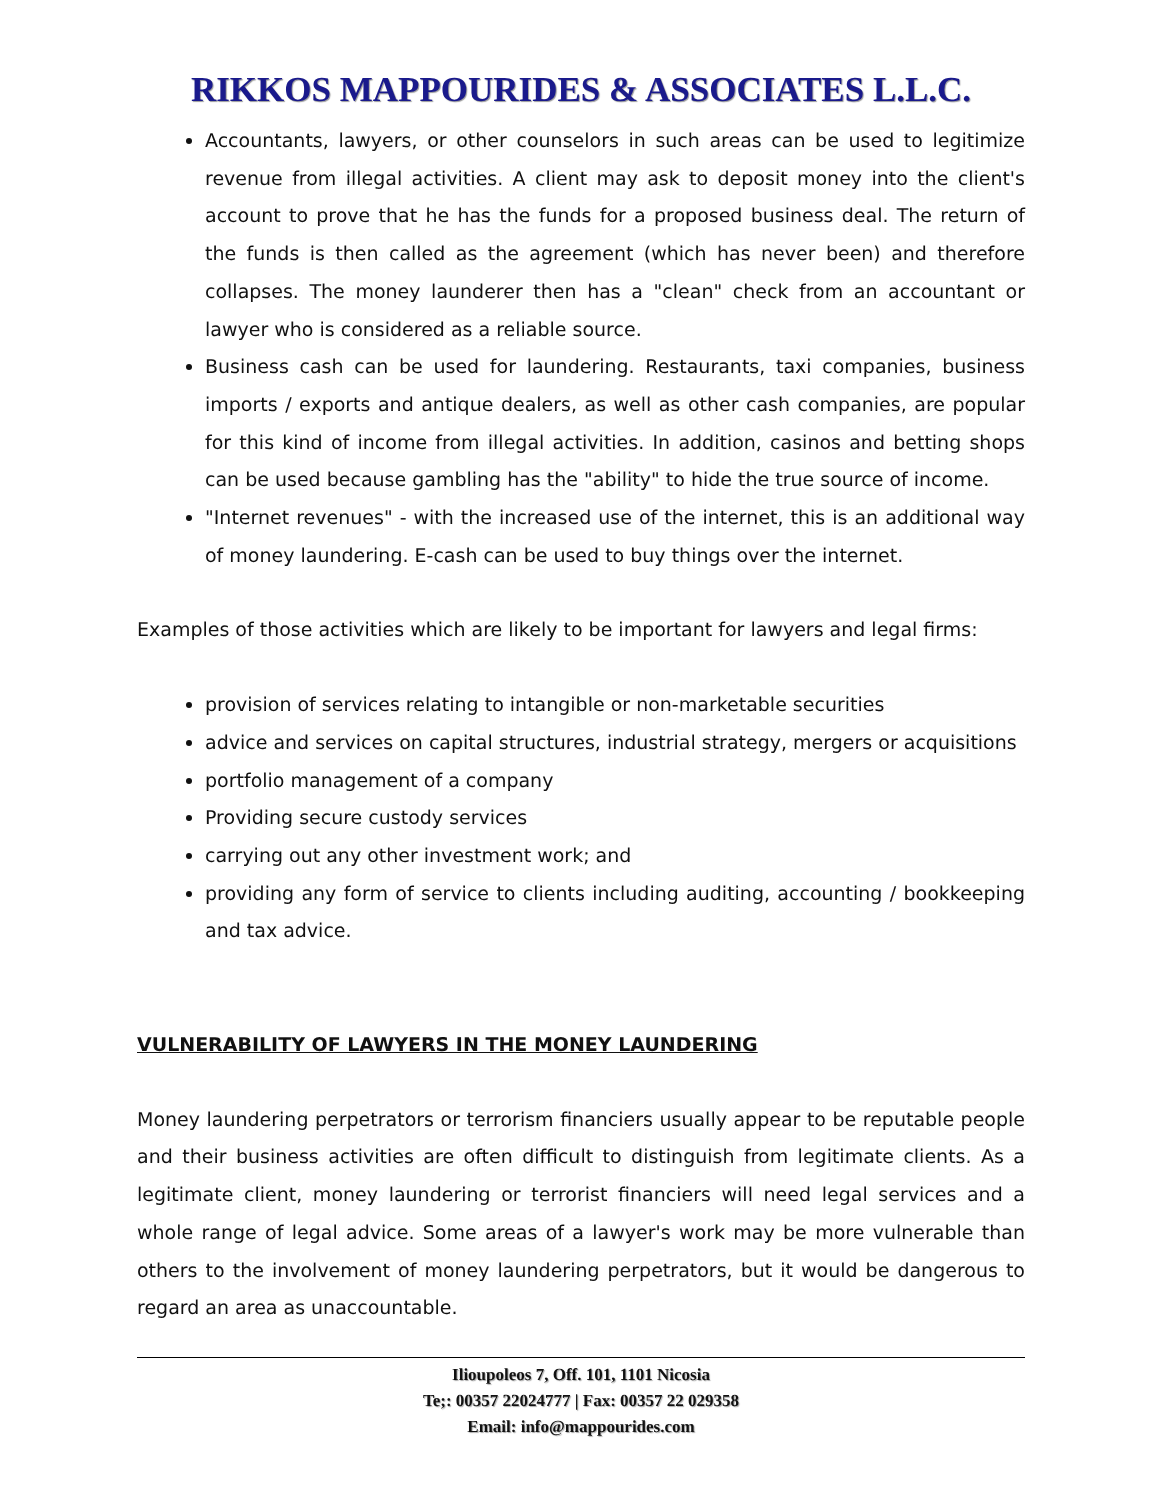RIKKOS MAPPOURIDES & ASSOCIATES L.L.C.
Accountants, lawyers, or other counselors in such areas can be used to legitimize revenue from illegal activities. A client may ask to deposit money into the client's account to prove that he has the funds for a proposed business deal. The return of the funds is then called as the agreement (which has never been) and therefore collapses. The money launderer then has a "clean" check from an accountant or lawyer who is considered as a reliable source.
Business cash can be used for laundering. Restaurants, taxi companies, business imports / exports and antique dealers, as well as other cash companies, are popular for this kind of income from illegal activities. In addition, casinos and betting shops can be used because gambling has the "ability" to hide the true source of income.
"Internet revenues" - with the increased use of the internet, this is an additional way of money laundering. E-cash can be used to buy things over the internet.
Examples of those activities which are likely to be important for lawyers and legal firms:
provision of services relating to intangible or non-marketable securities
advice and services on capital structures, industrial strategy, mergers or acquisitions
portfolio management of a company
Providing secure custody services
carrying out any other investment work; and
providing any form of service to clients including auditing, accounting / bookkeeping and tax advice.
VULNERABILITY OF LAWYERS IN THE MONEY LAUNDERING
Money laundering perpetrators or terrorism financiers usually appear to be reputable people and their business activities are often difficult to distinguish from legitimate clients. As a legitimate client, money laundering or terrorist financiers will need legal services and a whole range of legal advice. Some areas of a lawyer's work may be more vulnerable than others to the involvement of money laundering perpetrators, but it would be dangerous to regard an area as unaccountable.
Ilioupoleos 7, Off. 101, 1101 Nicosia
Te;: 00357 22024777 | Fax: 00357 22 029358
Email: info@mappourides.com